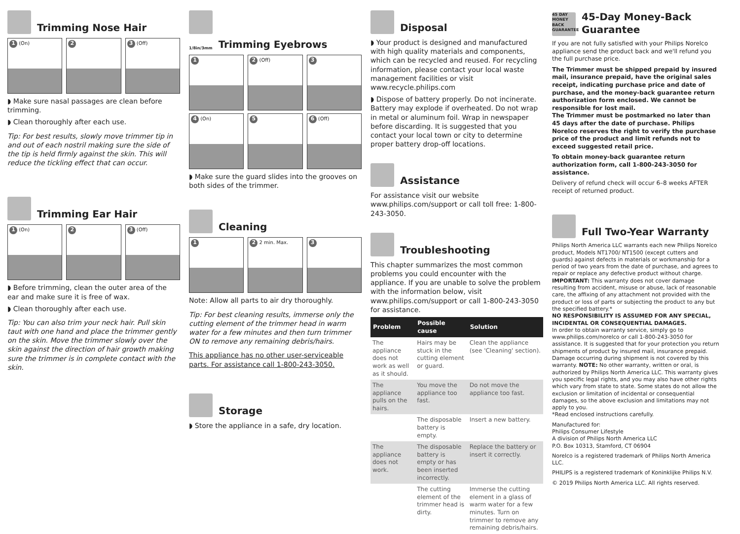Trimming Nose Hair
1 (On)
2 3 (Off)
◗ Make sure nasal passages are clean before trimming.
◗ Clean thoroughly after each use.
Tip: For best results, slowly move trimmer tip in and out of each nostril making sure the side of the tip is held firmly against the skin. This will reduce the tickling effect that can occur.
Trimming Ear Hair
1 (On)
2 3 (Off)
◗ Before trimming, clean the outer area of the ear and make sure it is free of wax.
◗ Clean thoroughly after each use.
Tip: You can also trim your neck hair. Pull skin taut with one hand and place the trimmer gently on the skin. Move the trimmer slowly over the skin against the direction of hair growth making sure the trimmer is in complete contact with the skin.
1/8in/3mm Trimming Eyebrows
1 2 (Off)
3
4 (On)
5 6 (Off)
◗ Make sure the guard slides into the grooves on both sides of the trimmer.
Cleaning
1 2 2 min. Max.
3
Note: Allow all parts to air dry thoroughly.
Tip: For best cleaning results, immerse only the cutting element of the trimmer head in warm water for a few minutes and then turn trimmer ON to remove any remaining debris/hairs.
This appliance has no other user-serviceable parts. For assistance call 1-800-243-3050.
Storage
◗ Store the appliance in a safe, dry location.
Disposal
◗ Your product is designed and manufactured with high quality materials and components, which can be recycled and reused. For recycling information, please contact your local waste management facilities or visit www.recycle.philips.com
◗ Dispose of battery properly. Do not incinerate. Battery may explode if overheated. Do not wrap in metal or aluminum foil. Wrap in newspaper before discarding. It is suggested that you contact your local town or city to determine proper battery drop-off locations.
Assistance
For assistance visit our website www.philips.com/support or call toll free: 1-800-243-3050.
Troubleshooting
This chapter summarizes the most common problems you could encounter with the appliance. If you are unable to solve the problem with the information below, visit www.philips.com/support or call 1-800-243-3050 for assistance.
| Problem | Possible cause | Solution |
| --- | --- | --- |
| The appliance does not work as well as it should. | Hairs may be stuck in the cutting element or guard. | Clean the appliance (see 'Cleaning' section). |
| The appliance pulls on the hairs. | You move the appliance too fast. | Do not move the appliance too fast. |
| | The disposable battery is empty. | Insert a new battery. |
| The appliance does not work. | The disposable battery is empty or has been inserted incorrectly. | Replace the battery or insert it correctly. |
| | The cutting element of the trimmer head is dirty. | Immerse the cutting element in a glass of warm water for a few minutes. Turn on trimmer to remove any remaining debris/hairs. |
45 DAY MONEY BACK GUARANTEE 45-Day Money-Back Guarantee
If you are not fully satisfied with your Philips Norelco appliance send the product back and we'll refund you the full purchase price.
The Trimmer must be shipped prepaid by insured mail, insurance prepaid, have the original sales receipt, indicating purchase price and date of purchase, and the money-back guarantee return authorization form enclosed. We cannot be responsible for lost mail.
The Trimmer must be postmarked no later than 45 days after the date of purchase. Philips Norelco reserves the right to verify the purchase price of the product and limit refunds not to exceed suggested retail price.
To obtain money-back guarantee return authorization form, call 1-800-243-3050 for assistance.
Delivery of refund check will occur 6–8 weeks AFTER receipt of returned product.
Full Two-Year Warranty
Philips North America LLC warrants each new Philips Norelco product, Models NT1700/ NT1500 (except cutters and guards) against defects in materials or workmanship for a period of two years from the date of purchase, and agrees to repair or replace any defective product without charge.
IMPORTANT: This warranty does not cover damage resulting from accident, misuse or abuse, lack of reasonable care, the affixing of any attachment not provided with the product or loss of parts or subjecting the product to any but the specified battery.*
NO RESPONSIBILITY IS ASSUMED FOR ANY SPECIAL, INCIDENTAL OR CONSEQUENTIAL DAMAGES.
In order to obtain warranty service, simply go to www.philips.com/norelco or call 1-800-243-3050 for assistance. It is suggested that for your protection you return shipments of product by insured mail, insurance prepaid. Damage occurring during shipment is not covered by this warranty. NOTE: No other warranty, written or oral, is authorized by Philips North America LLC. This warranty gives you specific legal rights, and you may also have other rights which vary from state to state. Some states do not allow the exclusion or limitation of incidental or consequential damages, so the above exclusion and limitations may not apply to you.
*Read enclosed instructions carefully.
Manufactured for:
Philips Consumer Lifestyle
A division of Philips North America LLC
P.O. Box 10313, Stamford, CT 06904
Norelco is a registered trademark of Philips North America LLC.
PHILIPS is a registered trademark of Koninklijke Philips N.V.
© 2019 Philips North America LLC. All rights reserved.